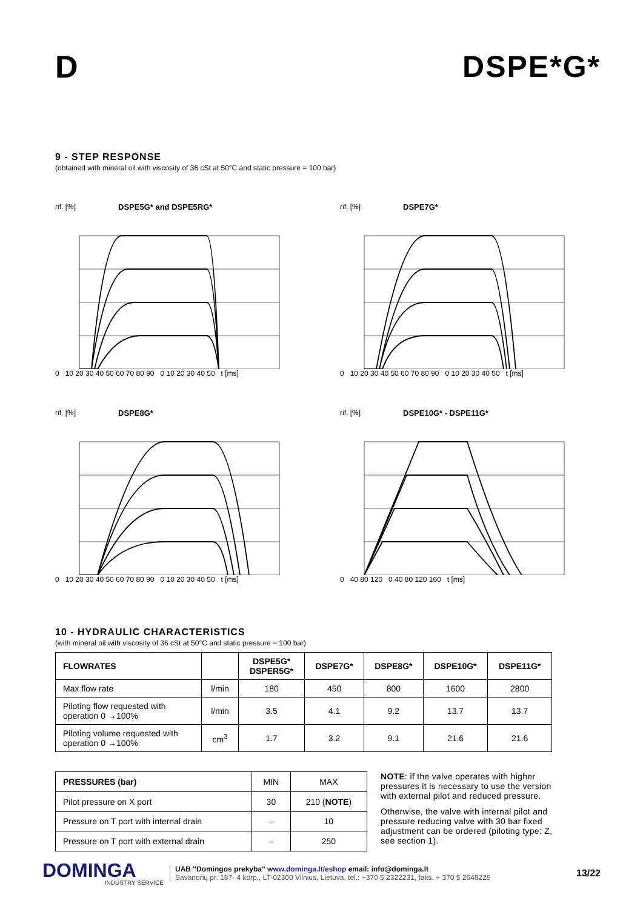D DSPE*G*
9 - STEP RESPONSE
(obtained with mineral oil with viscosity of 36 cSt at 50°C and static pressure = 100 bar)
rif. [%] DSPE5G* and DSPE5RG*
0 10 20 30 40 50 60 70 80 90 0 10 20 30 40 50 t [ms]
rif. [%] DSPE7G*
0 10 20 30 40 50 60 70 80 90 0 10 20 30 40 50 t [ms]
rif. [%] DSPE8G*
0 10 20 30 40 50 60 70 80 90 0 10 20 30 40 50 t [ms]
rif. [%] DSPE10G* - DSPE11G*
0 40 80 120 0 40 80 120 160 t [ms]
10 - HYDRAULIC CHARACTERISTICS
(with mineral oil with viscosity of 36 cSt at 50°C and static pressure = 100 bar)
| FLOWRATES | | DSPE5G* DSPER5G* | DSPE7G* | DSPE8G* | DSPE10G* | DSPE11G* |
| --- | --- | --- | --- | --- | --- | --- |
| Max flow rate | l/min | 180 | 450 | 800 | 1600 | 2800 |
| Piloting flow requested with operation 0 →100% | l/min | 3.5 | 4.1 | 9.2 | 13.7 | 13.7 |
| Piloting volume requested with operation 0 →100% | cm<sup>3</sup> | 1.7 | 3.2 | 9.1 | 21.6 | 21.6 |
| PRESSURES (bar) | MIN | MAX |
| Pilot pressure on X port | 30 | 210 ( NOTE ) |
| Pressure on T port with internal drain | – | 10 |
| Pressure on T port with external drain | – | 250 |
NOTE: if the valve operates with higher pressures it is necessary to use the version with external pilot and reduced pressure.
Otherwise, the valve with internal pilot and pressure reducing valve with 30 bar fixed adjustment can be ordered (piloting type: Z, see section 1).
DOMINGA
INDUSTRY SERVICE
UAB "Domingos prekyba" www.dominga.lt/eshop email: info@dominga.lt
Savanorių pr. 187- 4 korp., LT-02300 Vilnius, Lietuva, tel.: +370 5 2322231, faks. + 370 5 2648229
13/22